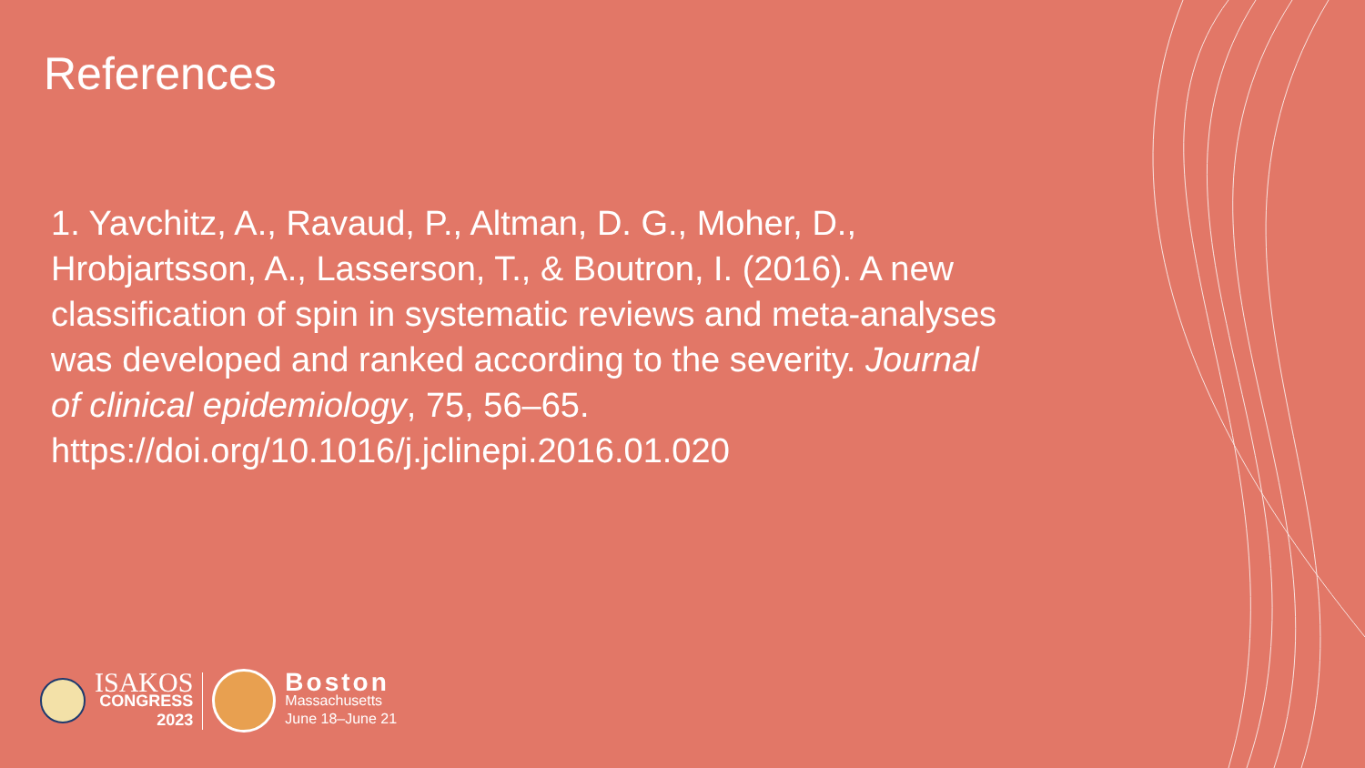References
1. Yavchitz, A., Ravaud, P., Altman, D. G., Moher, D., Hrobjartsson, A., Lasserson, T., & Boutron, I. (2016). A new classification of spin in systematic reviews and meta-analyses was developed and ranked according to the severity. Journal of clinical epidemiology, 75, 56–65. https://doi.org/10.1016/j.jclinepi.2016.01.020
ISAKOS
CONGRESS
2023
Boston
Massachusetts
June 18–June 21